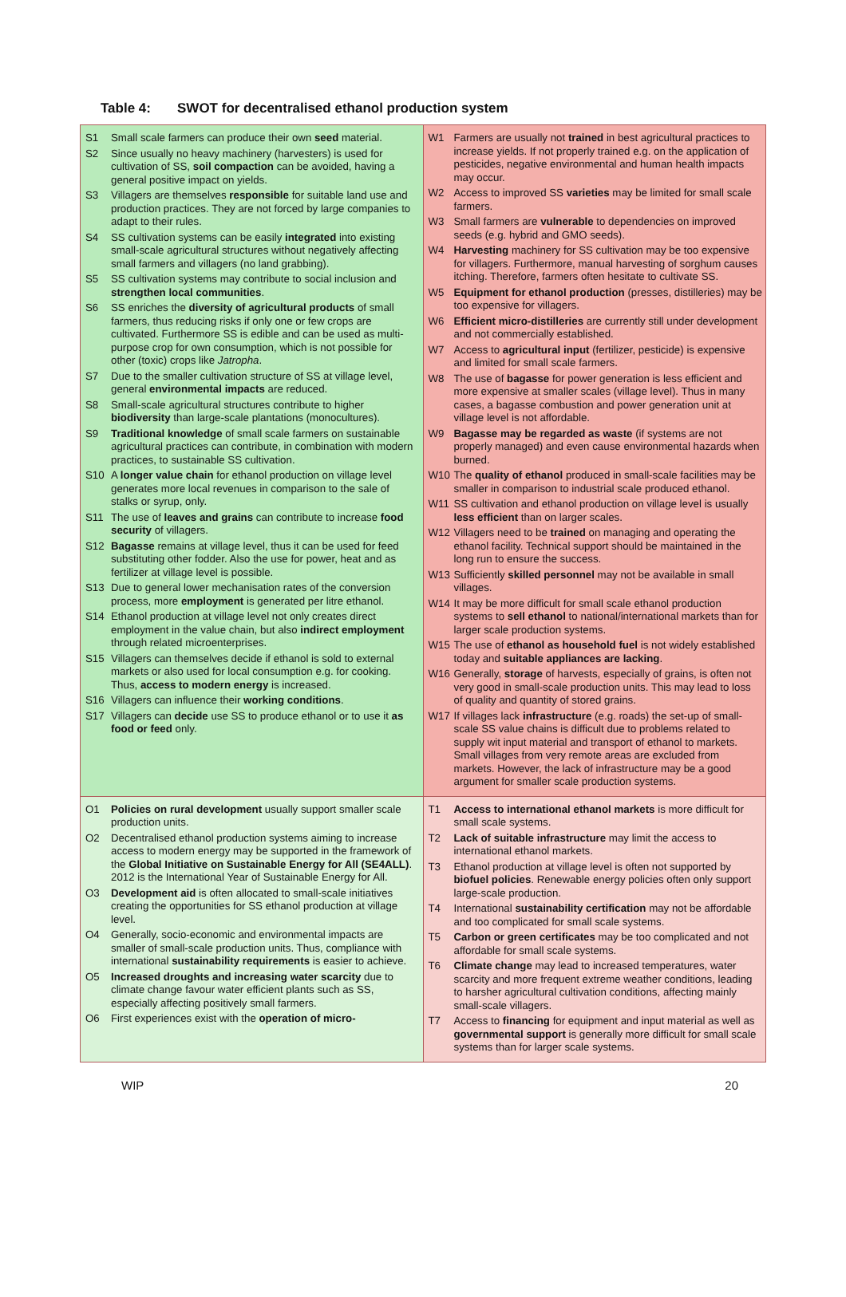Table 4: SWOT for decentralised ethanol production system
| S1 Small scale farmers can produce their own seed material. S2 Since usually no heavy machinery (harvesters) is used for cultivation of SS, soil compaction can be avoided, having a general positive impact on yields. S3 Villagers are themselves responsible for suitable land use and production practices. They are not forced by large companies to adapt to their rules. S4 SS cultivation systems can be easily integrated into existing small-scale agricultural structures without negatively affecting small farmers and villagers (no land grabbing). S5 SS cultivation systems may contribute to social inclusion and strengthen local communities . S6 SS enriches the diversity of agricultural products of small farmers, thus reducing risks if only one or few crops are cultivated. Furthermore SS is edible and can be used as multi-purpose crop for own consumption, which is not possible for other (toxic) crops like Jatropha . S7 Due to the smaller cultivation structure of SS at village level, general environmental impacts are reduced. S8 Small-scale agricultural structures contribute to higher biodiversity than large-scale plantations (monocultures). S9 Traditional knowledge of small scale farmers on sustainable agricultural practices can contribute, in combination with modern practices, to sustainable SS cultivation. S10 A longer value chain for ethanol production on village level generates more local revenues in comparison to the sale of stalks or syrup, only. S11 The use of leaves and grains can contribute to increase food security of villagers. S12 Bagasse remains at village level, thus it can be used for feed substituting other fodder. Also the use for power, heat and as fertilizer at village level is possible. S13 Due to general lower mechanisation rates of the conversion process, more employment is generated per litre ethanol. S14 Ethanol production at village level not only creates direct employment in the value chain, but also indirect employment through related microenterprises. S15 Villagers can themselves decide if ethanol is sold to external markets or also used for local consumption e.g. for cooking. Thus, access to modern energy is increased. S16 Villagers can influence their working conditions . S17 Villagers can decide use SS to produce ethanol or to use it as food or feed only. | W1 Farmers are usually not trained in best agricultural practices to increase yields. If not properly trained e.g. on the application of pesticides, negative environmental and human health impacts may occur. W2 Access to improved SS varieties may be limited for small scale farmers. W3 Small farmers are vulnerable to dependencies on improved seeds (e.g. hybrid and GMO seeds). W4 Harvesting machinery for SS cultivation may be too expensive for villagers. Furthermore, manual harvesting of sorghum causes itching. Therefore, farmers often hesitate to cultivate SS. W5 Equipment for ethanol production (presses, distilleries) may be too expensive for villagers. W6 Efficient micro-distilleries are currently still under development and not commercially established. W7 Access to agricultural input (fertilizer, pesticide) is expensive and limited for small scale farmers. W8 The use of bagasse for power generation is less efficient and more expensive at smaller scales (village level). Thus in many cases, a bagasse combustion and power generation unit at village level is not affordable. W9 Bagasse may be regarded as waste (if systems are not properly managed) and even cause environmental hazards when burned. W10 The quality of ethanol produced in small-scale facilities may be smaller in comparison to industrial scale produced ethanol. W11 SS cultivation and ethanol production on village level is usually less efficient than on larger scales. W12 Villagers need to be trained on managing and operating the ethanol facility. Technical support should be maintained in the long run to ensure the success. W13 Sufficiently skilled personnel may not be available in small villages. W14 It may be more difficult for small scale ethanol production systems to sell ethanol to national/international markets than for larger scale production systems. W15 The use of ethanol as household fuel is not widely established today and suitable appliances are lacking . W16 Generally, storage of harvests, especially of grains, is often not very good in small-scale production units. This may lead to loss of quality and quantity of stored grains. W17 If villages lack infrastructure (e.g. roads) the set-up of small-scale SS value chains is difficult due to problems related to supply wit input material and transport of ethanol to markets. Small villages from very remote areas are excluded from markets. However, the lack of infrastructure may be a good argument for smaller scale production systems. |
| O1 Policies on rural development usually support smaller scale production units. O2 Decentralised ethanol production systems aiming to increase access to modern energy may be supported in the framework of the Global Initiative on Sustainable Energy for All (SE4ALL) . 2012 is the International Year of Sustainable Energy for All. O3 Development aid is often allocated to small-scale initiatives creating the opportunities for SS ethanol production at village level. O4 Generally, socio-economic and environmental impacts are smaller of small-scale production units. Thus, compliance with international sustainability requirements is easier to achieve. O5 Increased droughts and increasing water scarcity due to climate change favour water efficient plants such as SS, especially affecting positively small farmers. O6 First experiences exist with the operation of micro- | T1 Access to international ethanol markets is more difficult for small scale systems. T2 Lack of suitable infrastructure may limit the access to international ethanol markets. T3 Ethanol production at village level is often not supported by biofuel policies . Renewable energy policies often only support large-scale production. T4 International sustainability certification may not be affordable and too complicated for small scale systems. T5 Carbon or green certificates may be too complicated and not affordable for small scale systems. T6 Climate change may lead to increased temperatures, water scarcity and more frequent extreme weather conditions, leading to harsher agricultural cultivation conditions, affecting mainly small-scale villagers. T7 Access to financing for equipment and input material as well as governmental support is generally more difficult for small scale systems than for larger scale systems. |
WIP 20